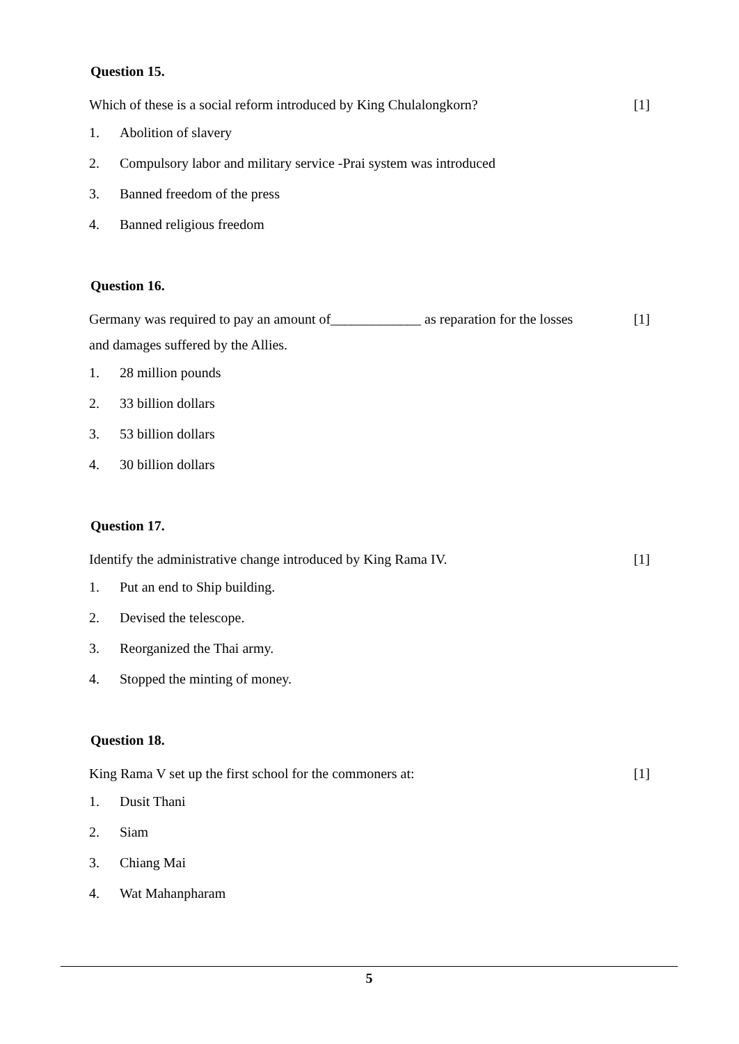Question 15.
Which of these is a social reform introduced by King Chulalongkorn? [1]
1. Abolition of slavery
2. Compulsory labor and military service -Prai system was introduced
3. Banned freedom of the press
4. Banned religious freedom
Question 16.
Germany was required to pay an amount of_____________ as reparation for the losses and damages suffered by the Allies. [1]
1. 28 million pounds
2. 33 billion dollars
3. 53 billion dollars
4. 30 billion dollars
Question 17.
Identify the administrative change introduced by King Rama IV. [1]
1. Put an end to Ship building.
2. Devised the telescope.
3. Reorganized the Thai army.
4. Stopped the minting of money.
Question 18.
King Rama V set up the first school for the commoners at: [1]
1. Dusit Thani
2. Siam
3. Chiang Mai
4. Wat Mahanpharam
5